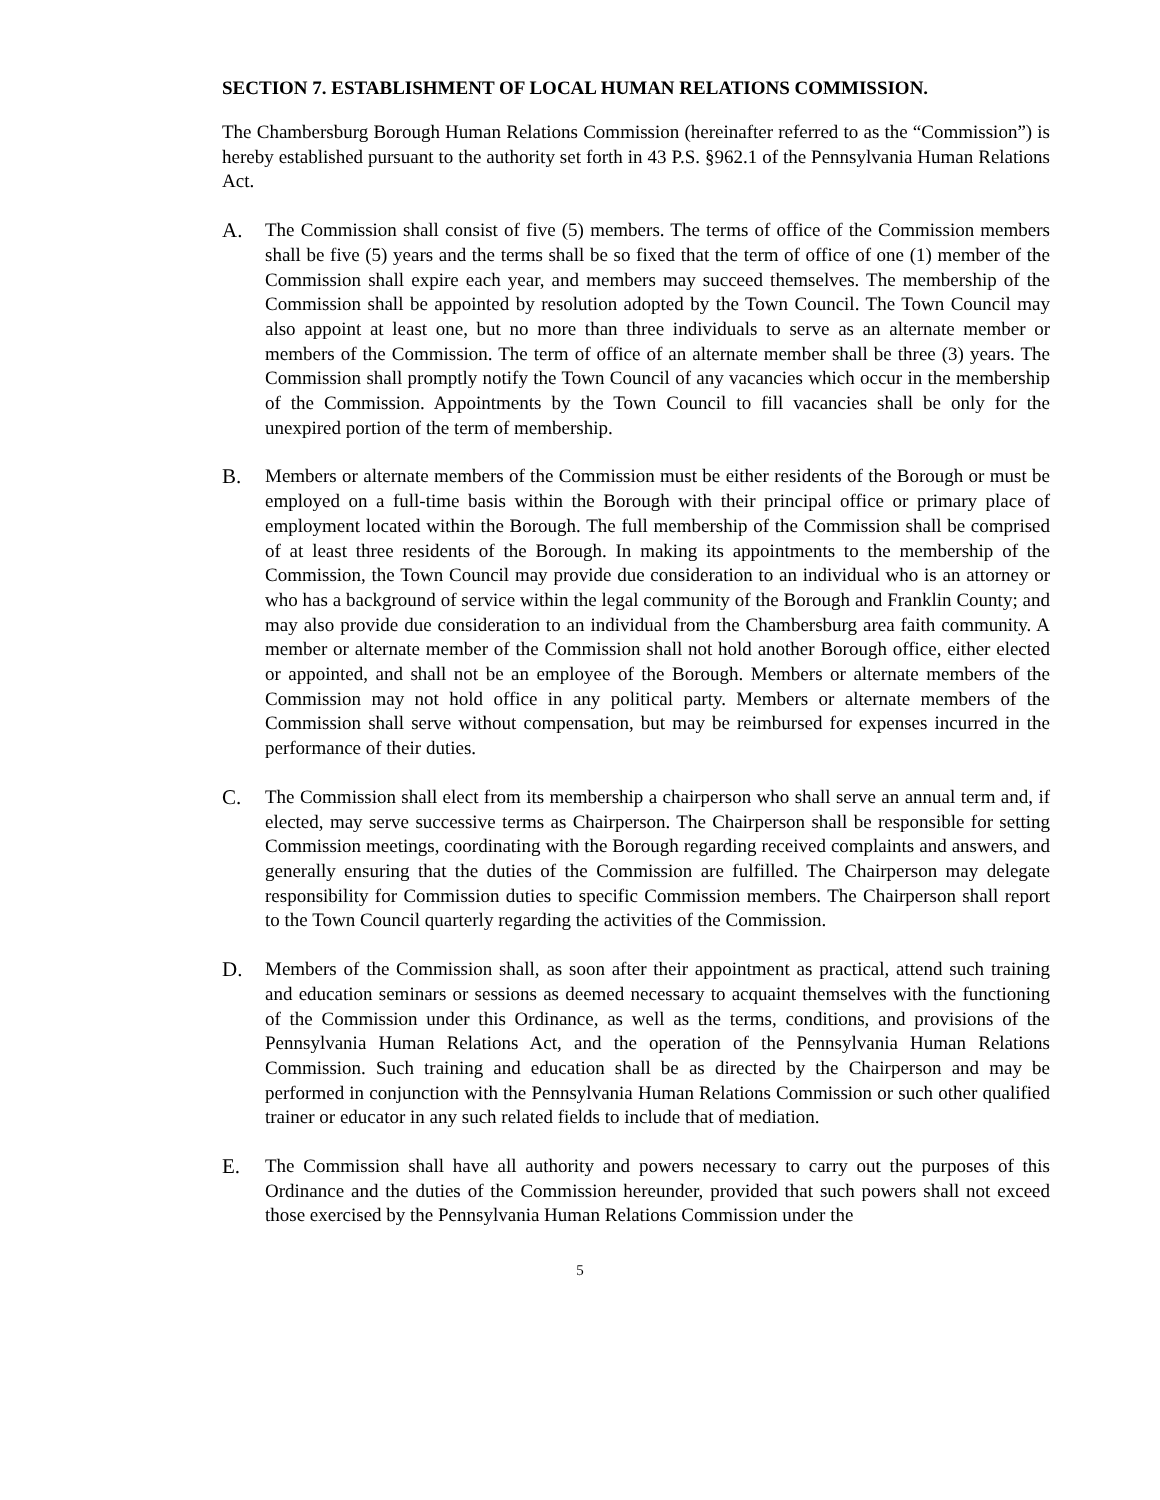SECTION 7. ESTABLISHMENT OF LOCAL HUMAN RELATIONS COMMISSION.
The Chambersburg Borough Human Relations Commission (hereinafter referred to as the “Commission”) is hereby established pursuant to the authority set forth in 43 P.S. §962.1 of the Pennsylvania Human Relations Act.
A. The Commission shall consist of five (5) members. The terms of office of the Commission members shall be five (5) years and the terms shall be so fixed that the term of office of one (1) member of the Commission shall expire each year, and members may succeed themselves. The membership of the Commission shall be appointed by resolution adopted by the Town Council. The Town Council may also appoint at least one, but no more than three individuals to serve as an alternate member or members of the Commission. The term of office of an alternate member shall be three (3) years. The Commission shall promptly notify the Town Council of any vacancies which occur in the membership of the Commission. Appointments by the Town Council to fill vacancies shall be only for the unexpired portion of the term of membership.
B. Members or alternate members of the Commission must be either residents of the Borough or must be employed on a full-time basis within the Borough with their principal office or primary place of employment located within the Borough. The full membership of the Commission shall be comprised of at least three residents of the Borough. In making its appointments to the membership of the Commission, the Town Council may provide due consideration to an individual who is an attorney or who has a background of service within the legal community of the Borough and Franklin County; and may also provide due consideration to an individual from the Chambersburg area faith community. A member or alternate member of the Commission shall not hold another Borough office, either elected or appointed, and shall not be an employee of the Borough. Members or alternate members of the Commission may not hold office in any political party. Members or alternate members of the Commission shall serve without compensation, but may be reimbursed for expenses incurred in the performance of their duties.
C. The Commission shall elect from its membership a chairperson who shall serve an annual term and, if elected, may serve successive terms as Chairperson. The Chairperson shall be responsible for setting Commission meetings, coordinating with the Borough regarding received complaints and answers, and generally ensuring that the duties of the Commission are fulfilled. The Chairperson may delegate responsibility for Commission duties to specific Commission members. The Chairperson shall report to the Town Council quarterly regarding the activities of the Commission.
D. Members of the Commission shall, as soon after their appointment as practical, attend such training and education seminars or sessions as deemed necessary to acquaint themselves with the functioning of the Commission under this Ordinance, as well as the terms, conditions, and provisions of the Pennsylvania Human Relations Act, and the operation of the Pennsylvania Human Relations Commission. Such training and education shall be as directed by the Chairperson and may be performed in conjunction with the Pennsylvania Human Relations Commission or such other qualified trainer or educator in any such related fields to include that of mediation.
E. The Commission shall have all authority and powers necessary to carry out the purposes of this Ordinance and the duties of the Commission hereunder, provided that such powers shall not exceed those exercised by the Pennsylvania Human Relations Commission under the
5